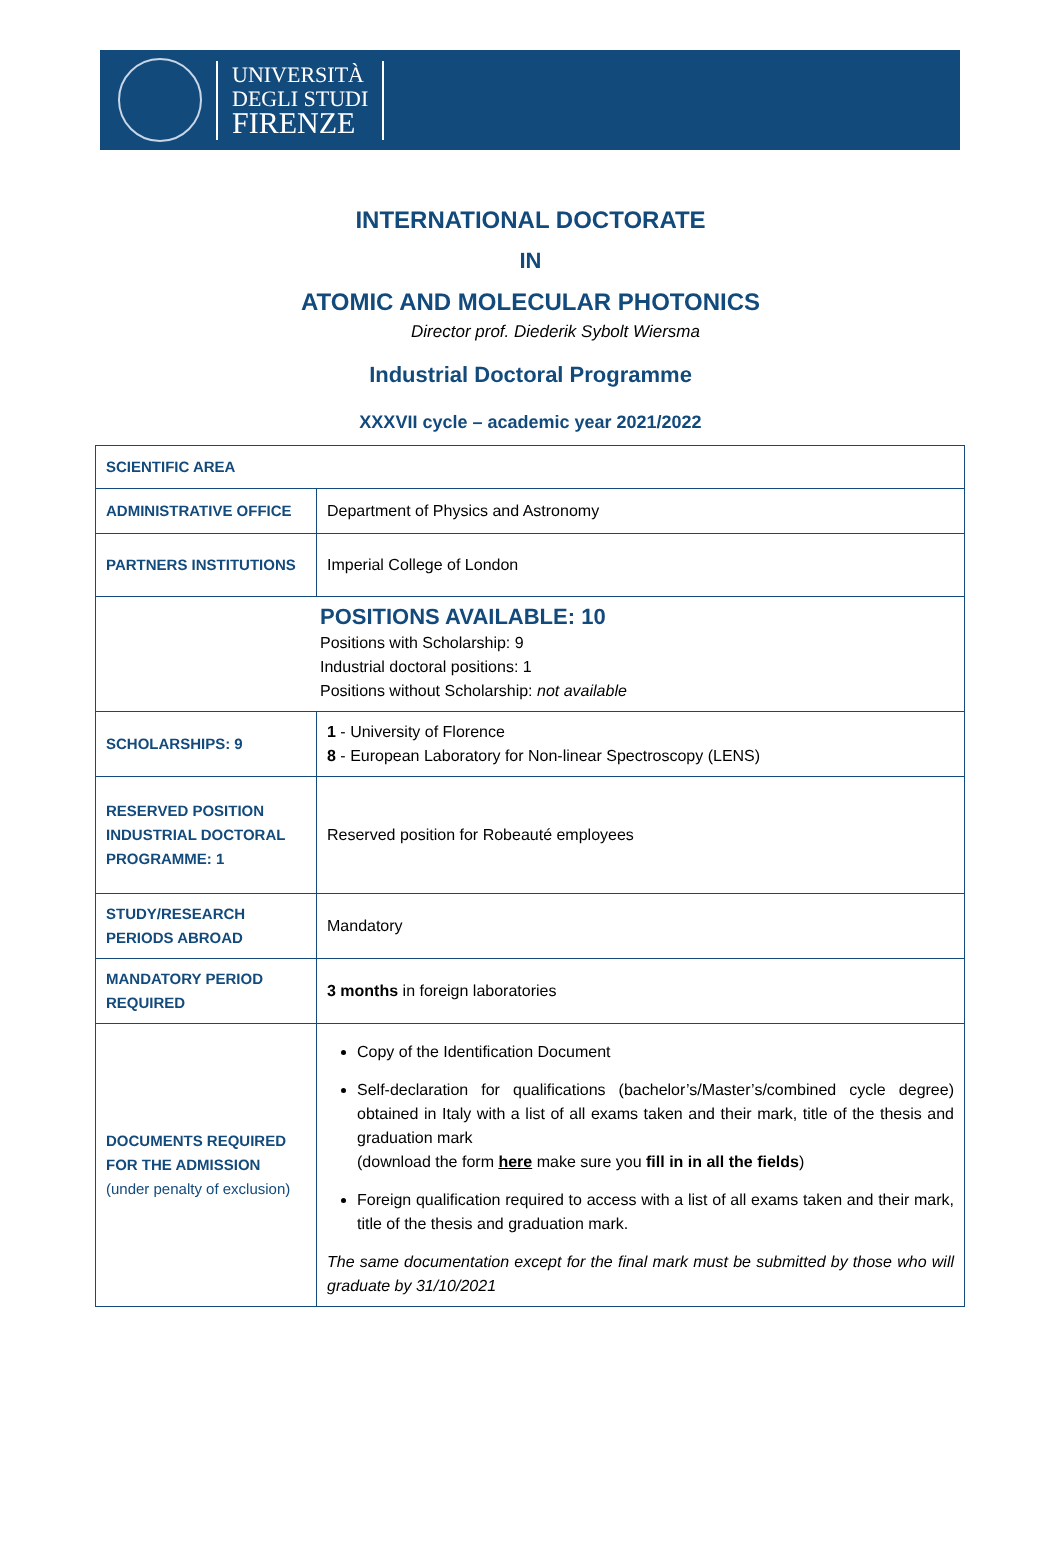UNIVERSITÀ
DEGLI STUDI
FIRENZE
INTERNATIONAL DOCTORATE
IN
ATOMIC AND MOLECULAR PHOTONICS
Director prof. Diederik Sybolt Wiersma
Industrial Doctoral Programme
XXXVII cycle – academic year 2021/2022
| SCIENTIFIC AREA | |
| ADMINISTRATIVE OFFICE | Department of Physics and Astronomy |
| PARTNERS INSTITUTIONS | Imperial College of London |
| POSITIONS AVAILABLE: 10 Positions with Scholarship: 9 Industrial doctoral positions: 1 Positions without Scholarship: not available | |
| SCHOLARSHIPS: 9 | 1 - University of Florence 8 - European Laboratory for Non-linear Spectroscopy (LENS) |
| RESERVED POSITION INDUSTRIAL DOCTORAL PROGRAMME: 1 | Reserved position for Robeauté employees |
| STUDY/RESEARCH PERIODS ABROAD | Mandatory |
| MANDATORY PERIOD REQUIRED | 3 months in foreign laboratories |
| DOCUMENTS REQUIRED FOR THE ADMISSION (under penalty of exclusion) | Copy of the Identification Document Self-declaration for qualifications (bachelor’s/Master’s/combined cycle degree) obtained in Italy with a list of all exams taken and their mark, title of the thesis and graduation mark (download the form here make sure you fill in in all the fields ) Foreign qualification required to access with a list of all exams taken and their mark, title of the thesis and graduation mark. The same documentation except for the final mark must be submitted by those who will graduate by 31/10/2021 |